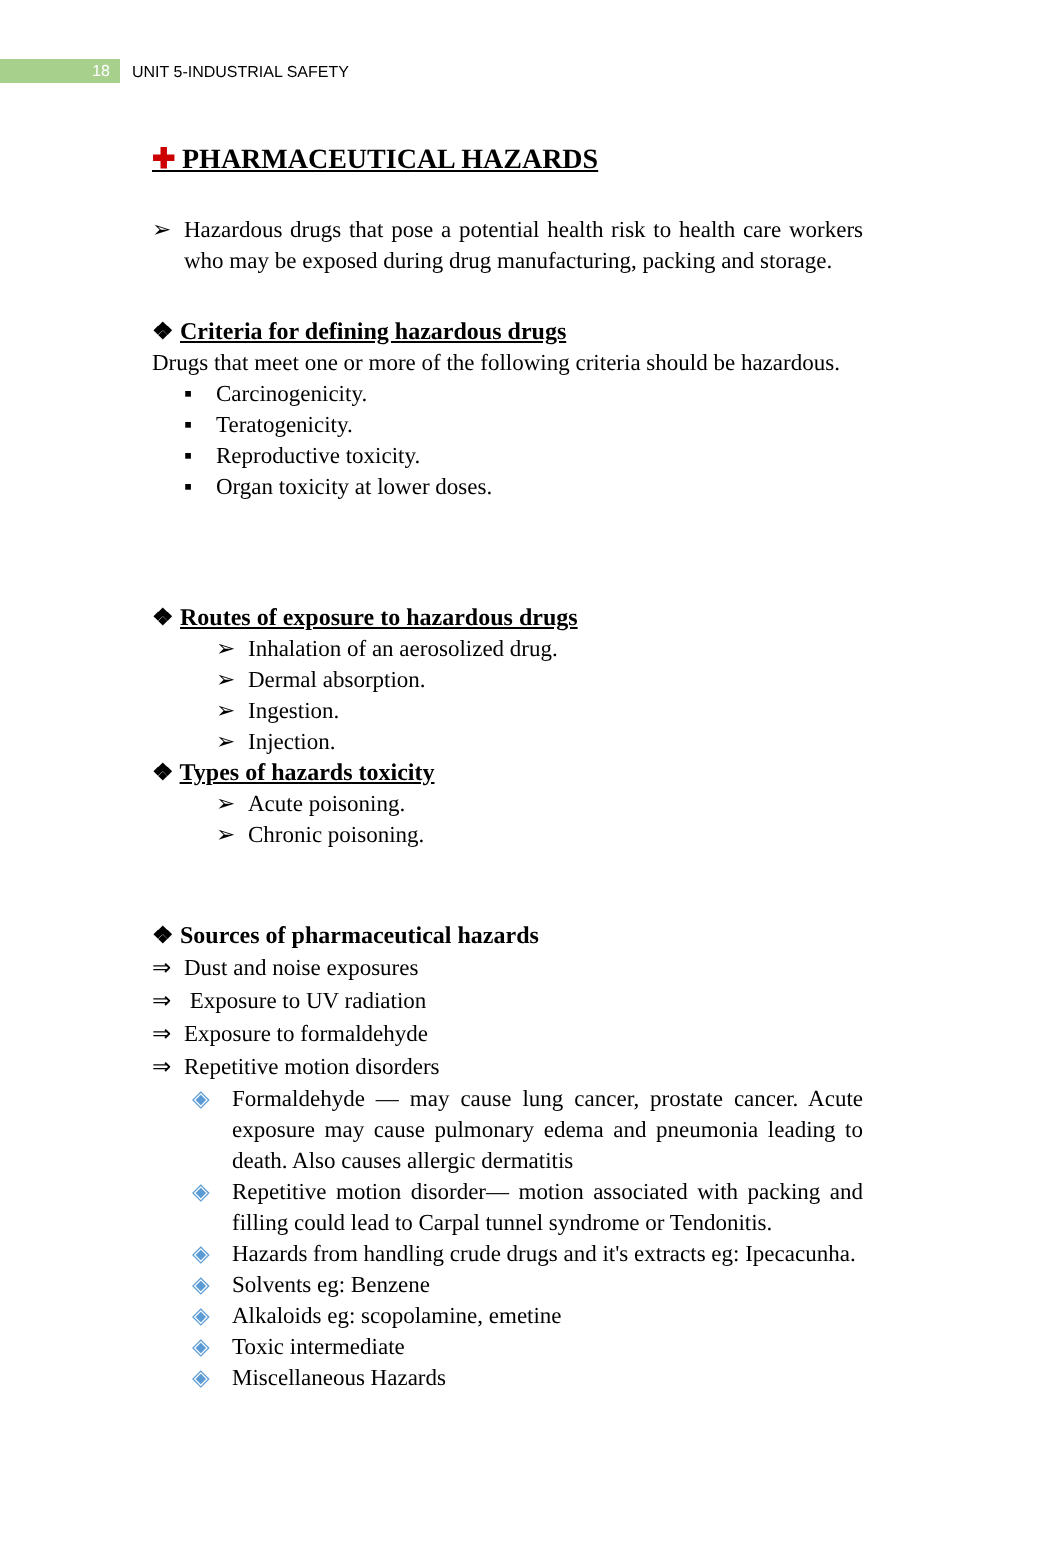18
UNIT 5-INDUSTRIAL SAFETY
✚ PHARMACEUTICAL HAZARDS
➢ Hazardous drugs that pose a potential health risk to health care workers who may be exposed during drug manufacturing, packing and storage.
❖ Criteria for defining hazardous drugs
Drugs that meet one or more of the following criteria should be hazardous.
▪ Carcinogenicity.
▪ Teratogenicity.
▪ Reproductive toxicity.
▪ Organ toxicity at lower doses.
❖ Routes of exposure to hazardous drugs
➢ Inhalation of an aerosolized drug.
➢ Dermal absorption.
➢ Ingestion.
➢ Injection.
❖ Types of hazards toxicity
➢ Acute poisoning.
➢ Chronic poisoning.
❖ Sources of pharmaceutical hazards
⇒ Dust and noise exposures
⇒ Exposure to UV radiation
⇒ Exposure to formaldehyde
⇒ Repetitive motion disorders
◈ Formaldehyde — may cause lung cancer, prostate cancer. Acute exposure may cause pulmonary edema and pneumonia leading to death. Also causes allergic dermatitis
◈ Repetitive motion disorder— motion associated with packing and filling could lead to Carpal tunnel syndrome or Tendonitis.
◈ Hazards from handling crude drugs and it's extracts eg: Ipecacunha.
◈ Solvents eg: Benzene
◈ Alkaloids eg: scopolamine, emetine
◈ Toxic intermediate
◈ Miscellaneous Hazards